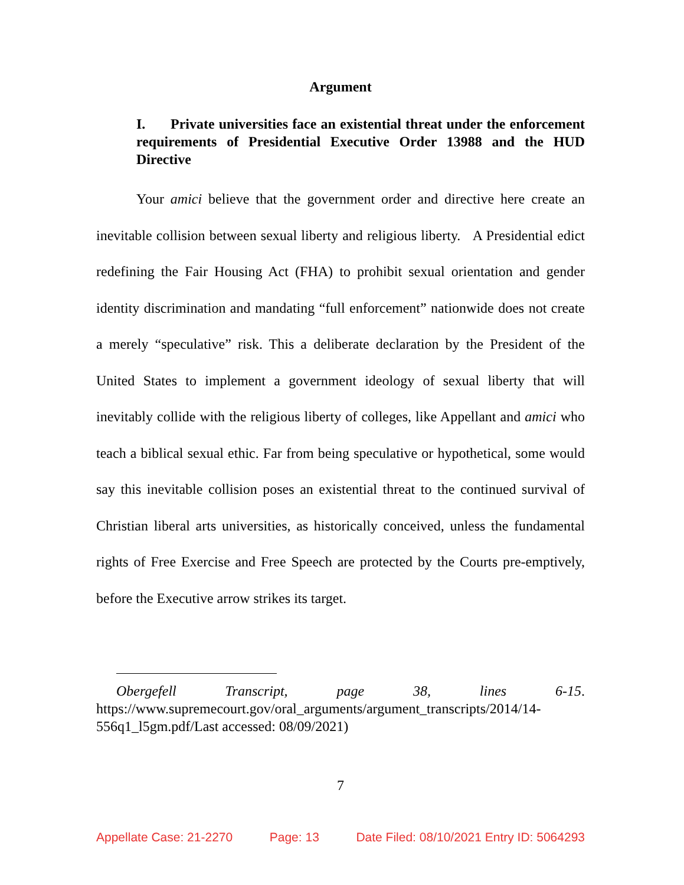Argument
I. Private universities face an existential threat under the enforcement requirements of Presidential Executive Order 13988 and the HUD Directive
Your amici believe that the government order and directive here create an inevitable collision between sexual liberty and religious liberty. A Presidential edict redefining the Fair Housing Act (FHA) to prohibit sexual orientation and gender identity discrimination and mandating “full enforcement” nationwide does not create a merely “speculative” risk. This a deliberate declaration by the President of the United States to implement a government ideology of sexual liberty that will inevitably collide with the religious liberty of colleges, like Appellant and amici who teach a biblical sexual ethic. Far from being speculative or hypothetical, some would say this inevitable collision poses an existential threat to the continued survival of Christian liberal arts universities, as historically conceived, unless the fundamental rights of Free Exercise and Free Speech are protected by the Courts pre-emptively, before the Executive arrow strikes its target.
Obergefell Transcript, page 38, lines 6-15. https://www.supremecourt.gov/oral_arguments/argument_transcripts/2014/14-556q1_l5gm.pdf/Last accessed: 08/09/2021)
7
Appellate Case: 21-2270 Page: 13 Date Filed: 08/10/2021 Entry ID: 5064293